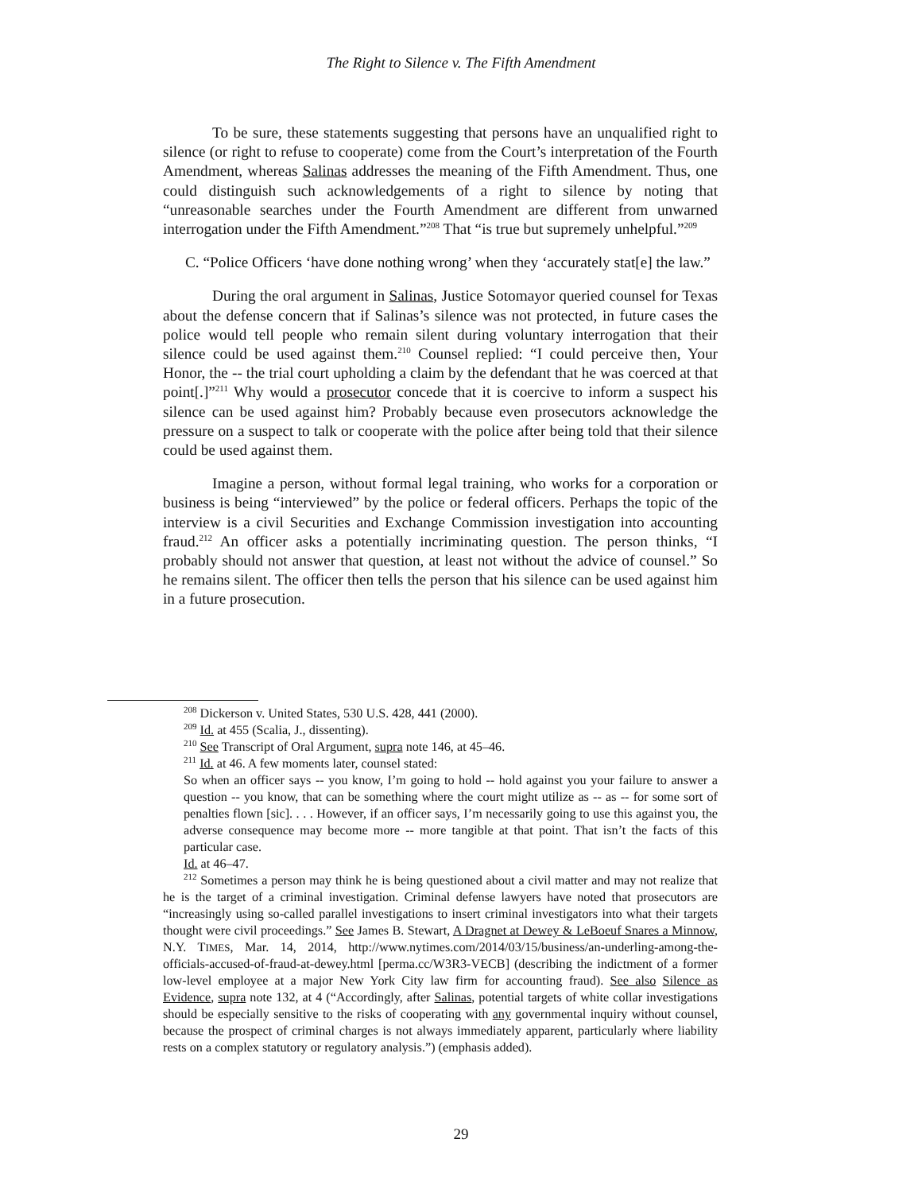The Right to Silence v. The Fifth Amendment
To be sure, these statements suggesting that persons have an unqualified right to silence (or right to refuse to cooperate) come from the Court’s interpretation of the Fourth Amendment, whereas Salinas addresses the meaning of the Fifth Amendment. Thus, one could distinguish such acknowledgements of a right to silence by noting that “unreasonable searches under the Fourth Amendment are different from unwarned interrogation under the Fifth Amendment.”<sup>208</sup> That “is true but supremely unhelpful.”<sup>209</sup>
C. “Police Officers ‘have done nothing wrong’ when they ‘accurately stat[e] the law.”
During the oral argument in Salinas, Justice Sotomayor queried counsel for Texas about the defense concern that if Salinas’s silence was not protected, in future cases the police would tell people who remain silent during voluntary interrogation that their silence could be used against them.<sup>210</sup> Counsel replied: “I could perceive then, Your Honor, the -- the trial court upholding a claim by the defendant that he was coerced at that point[.]”<sup>211</sup> Why would a prosecutor concede that it is coercive to inform a suspect his silence can be used against him? Probably because even prosecutors acknowledge the pressure on a suspect to talk or cooperate with the police after being told that their silence could be used against them.
Imagine a person, without formal legal training, who works for a corporation or business is being “interviewed” by the police or federal officers. Perhaps the topic of the interview is a civil Securities and Exchange Commission investigation into accounting fraud.<sup>212</sup> An officer asks a potentially incriminating question. The person thinks, “I probably should not answer that question, at least not without the advice of counsel.” So he remains silent. The officer then tells the person that his silence can be used against him in a future prosecution.
<sup>208</sup> Dickerson v. United States, 530 U.S. 428, 441 (2000).
<sup>209</sup> Id. at 455 (Scalia, J., dissenting).
<sup>210</sup> See Transcript of Oral Argument, supra note 146, at 45–46.
<sup>211</sup> Id. at 46. A few moments later, counsel stated:
So when an officer says -- you know, I’m going to hold -- hold against you your failure to answer a question -- you know, that can be something where the court might utilize as -- as -- for some sort of penalties flown [sic]. . . . However, if an officer says, I’m necessarily going to use this against you, the adverse consequence may become more -- more tangible at that point. That isn’t the facts of this particular case.
Id. at 46–47.
<sup>212</sup> Sometimes a person may think he is being questioned about a civil matter and may not realize that he is the target of a criminal investigation. Criminal defense lawyers have noted that prosecutors are “increasingly using so-called parallel investigations to insert criminal investigators into what their targets thought were civil proceedings.” See James B. Stewart, A Dragnet at Dewey & LeBoeuf Snares a Minnow, N.Y. TIMES, Mar. 14, 2014, http://www.nytimes.com/2014/03/15/business/an-underling-among-the-officials-accused-of-fraud-at-dewey.html [perma.cc/W3R3-VECB] (describing the indictment of a former low-level employee at a major New York City law firm for accounting fraud). See also Silence as Evidence, supra note 132, at 4 (“Accordingly, after Salinas, potential targets of white collar investigations should be especially sensitive to the risks of cooperating with any governmental inquiry without counsel, because the prospect of criminal charges is not always immediately apparent, particularly where liability rests on a complex statutory or regulatory analysis.”) (emphasis added).
29